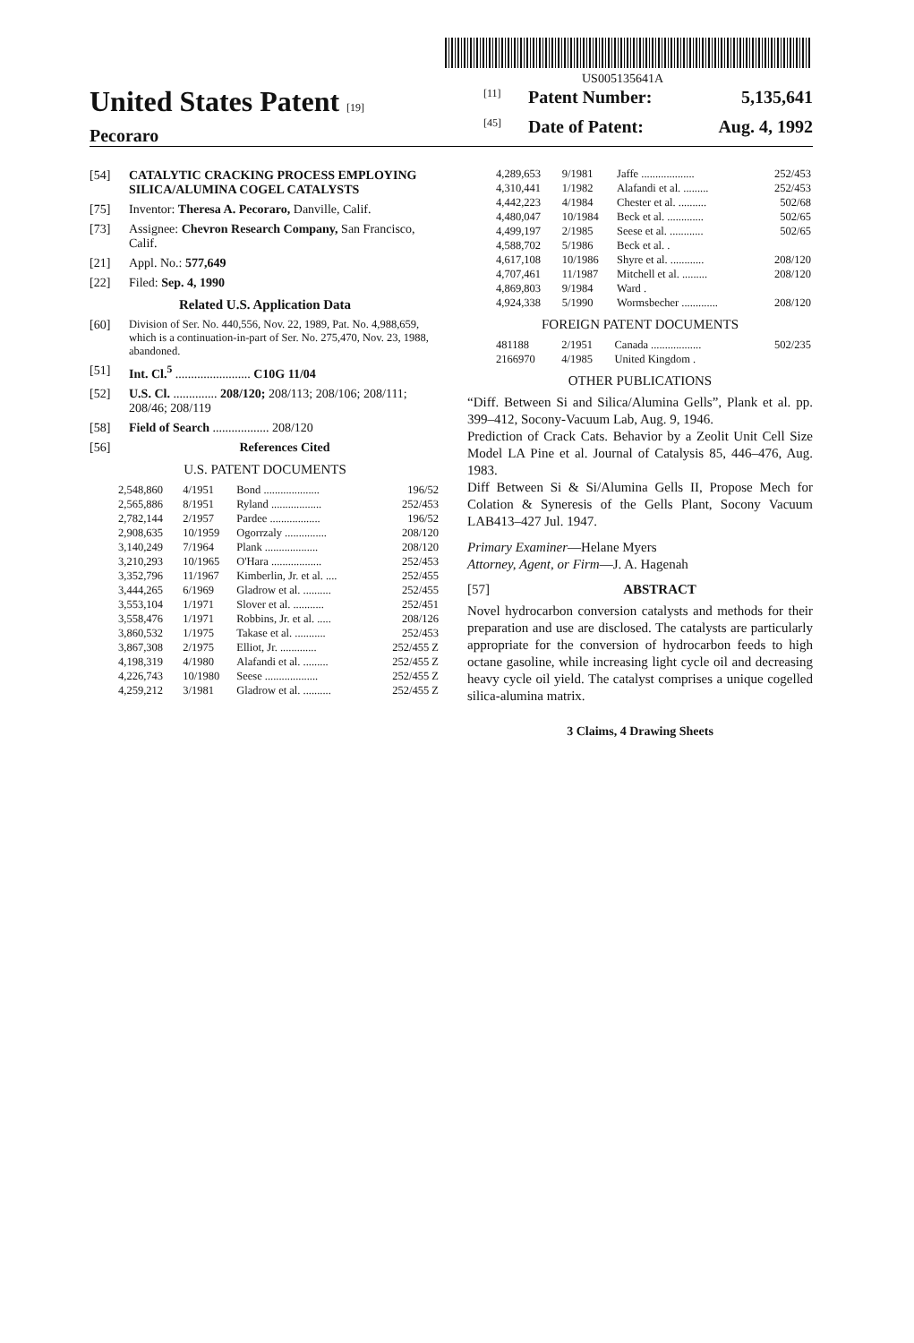US005135641A
United States Patent [19]
Pecoraro
[11] Patent Number: 5,135,641
[45] Date of Patent: Aug. 4, 1992
[54] CATALYTIC CRACKING PROCESS EMPLOYING SILICA/ALUMINA COGEL CATALYSTS
[75] Inventor: Theresa A. Pecoraro, Danville, Calif.
[73] Assignee: Chevron Research Company, San Francisco, Calif.
[21] Appl. No.: 577,649
[22] Filed: Sep. 4, 1990
Related U.S. Application Data
[60] Division of Ser. No. 440,556, Nov. 22, 1989, Pat. No. 4,988,659, which is a continuation-in-part of Ser. No. 275,470, Nov. 23, 1988, abandoned.
[51] Int. Cl.<sup>5</sup> ........................ C10G 11/04
[52] U.S. Cl. .............. 208/120; 208/113; 208/106; 208/111; 208/46; 208/119
[58] Field of Search .................. 208/120
[56] References Cited
U.S. PATENT DOCUMENTS
| 2,548,860 | 4/1951 | Bond .................... | 196/52 |
| 2,565,886 | 8/1951 | Ryland .................. | 252/453 |
| 2,782,144 | 2/1957 | Pardee .................. | 196/52 |
| 2,908,635 | 10/1959 | Ogorrzaly ............... | 208/120 |
| 3,140,249 | 7/1964 | Plank ................... | 208/120 |
| 3,210,293 | 10/1965 | O'Hara .................. | 252/453 |
| 3,352,796 | 11/1967 | Kimberlin, Jr. et al. .... | 252/455 |
| 3,444,265 | 6/1969 | Gladrow et al. .......... | 252/455 |
| 3,553,104 | 1/1971 | Slover et al. ........... | 252/451 |
| 3,558,476 | 1/1971 | Robbins, Jr. et al. ..... | 208/126 |
| 3,860,532 | 1/1975 | Takase et al. ........... | 252/453 |
| 3,867,308 | 2/1975 | Elliot, Jr. ............. | 252/455 Z |
| 4,198,319 | 4/1980 | Alafandi et al. ......... | 252/455 Z |
| 4,226,743 | 10/1980 | Seese ................... | 252/455 Z |
| 4,259,212 | 3/1981 | Gladrow et al. .......... | 252/455 Z |
| 4,289,653 | 9/1981 | Jaffe ................... | 252/453 |
| 4,310,441 | 1/1982 | Alafandi et al. ......... | 252/453 |
| 4,442,223 | 4/1984 | Chester et al. .......... | 502/68 |
| 4,480,047 | 10/1984 | Beck et al. ............. | 502/65 |
| 4,499,197 | 2/1985 | Seese et al. ............ | 502/65 |
| 4,588,702 | 5/1986 | Beck et al. . | |
| 4,617,108 | 10/1986 | Shyre et al. ............ | 208/120 |
| 4,707,461 | 11/1987 | Mitchell et al. ......... | 208/120 |
| 4,869,803 | 9/1984 | Ward . | |
| 4,924,338 | 5/1990 | Wormsbecher ............. | 208/120 |
FOREIGN PATENT DOCUMENTS
| 481188 | 2/1951 | Canada .................. | 502/235 |
| 2166970 | 4/1985 | United Kingdom . | |
OTHER PUBLICATIONS
“Diff. Between Si and Silica/Alumina Gells”, Plank et al. pp. 399–412, Socony-Vacuum Lab, Aug. 9, 1946.
Prediction of Crack Cats. Behavior by a Zeolit Unit Cell Size Model LA Pine et al. Journal of Catalysis 85, 446–476, Aug. 1983.
Diff Between Si & Si/Alumina Gells II, Propose Mech for Colation & Syneresis of the Gells Plant, Socony Vacuum LAB413–427 Jul. 1947.
Primary Examiner—Helane Myers
Attorney, Agent, or Firm—J. A. Hagenah
[57] ABSTRACT
Novel hydrocarbon conversion catalysts and methods for their preparation and use are disclosed. The catalysts are particularly appropriate for the conversion of hydrocarbon feeds to high octane gasoline, while increasing light cycle oil and decreasing heavy cycle oil yield. The catalyst comprises a unique cogelled silica-alumina matrix.
3 Claims, 4 Drawing Sheets